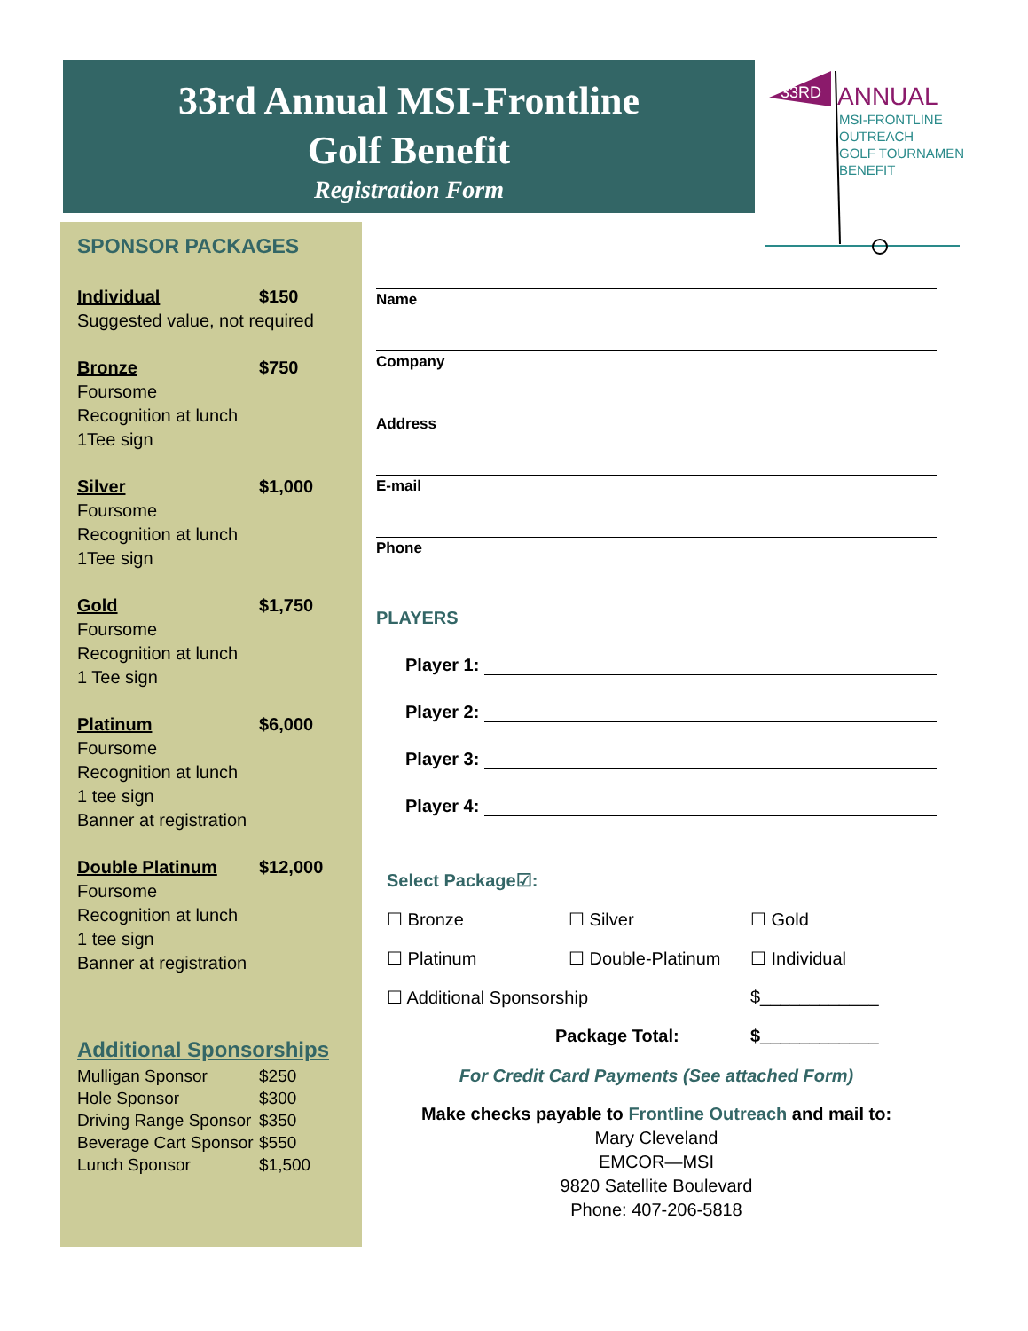33rd Annual MSI-Frontline
Golf Benefit
Registration Form
33RD
ANNUAL
MSI-FRONTLINE
OUTREACH
GOLF TOURNAMENT
BENEFIT
SPONSOR PACKAGES
Individual $150
Suggested value, not required
Bronze $750
Foursome
Recognition at lunch
1Tee sign
Silver $1,000
Foursome
Recognition at lunch
1Tee sign
Gold $1,750
Foursome
Recognition at lunch
1 Tee sign
Platinum $6,000
Foursome
Recognition at lunch
1 tee sign
Banner at registration
Double Platinum $12,000
Foursome
Recognition at lunch
1 tee sign
Banner at registration
Additional Sponsorships
Mulligan Sponsor $250
Hole Sponsor $300
Driving Range Sponsor $350
Beverage Cart Sponsor $550
Lunch Sponsor $1,500
Name
Company
Address
E-mail
Phone
PLAYERS
Player 1:
Player 2:
Player 3:
Player 4:
Select Package☑:
☐ Bronze ☐ Silver ☐ Gold
☐ Platinum ☐ Double-Platinum ☐ Individual
☐ Additional Sponsorship $____________
Package Total: $____________
For Credit Card Payments (See attached Form)
Make checks payable to Frontline Outreach and mail to:
Mary Cleveland
EMCOR—MSI
9820 Satellite Boulevard
Phone: 407-206-5818